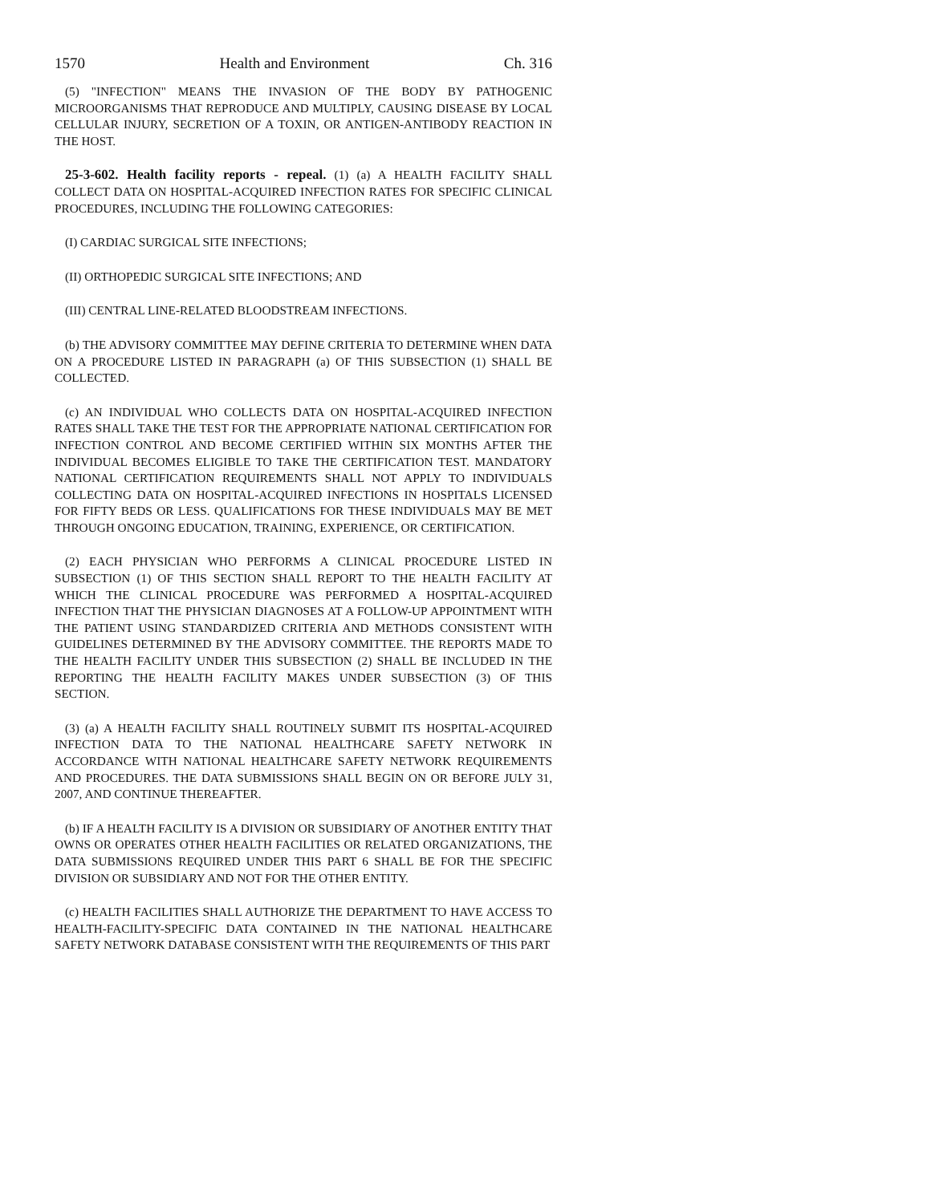1570 Health and Environment Ch. 316
(5) "INFECTION" MEANS THE INVASION OF THE BODY BY PATHOGENIC MICROORGANISMS THAT REPRODUCE AND MULTIPLY, CAUSING DISEASE BY LOCAL CELLULAR INJURY, SECRETION OF A TOXIN, OR ANTIGEN-ANTIBODY REACTION IN THE HOST.
25-3-602. Health facility reports - repeal. (1) (a) A HEALTH FACILITY SHALL COLLECT DATA ON HOSPITAL-ACQUIRED INFECTION RATES FOR SPECIFIC CLINICAL PROCEDURES, INCLUDING THE FOLLOWING CATEGORIES:
(I) CARDIAC SURGICAL SITE INFECTIONS;
(II) ORTHOPEDIC SURGICAL SITE INFECTIONS; AND
(III) CENTRAL LINE-RELATED BLOODSTREAM INFECTIONS.
(b) THE ADVISORY COMMITTEE MAY DEFINE CRITERIA TO DETERMINE WHEN DATA ON A PROCEDURE LISTED IN PARAGRAPH (a) OF THIS SUBSECTION (1) SHALL BE COLLECTED.
(c) AN INDIVIDUAL WHO COLLECTS DATA ON HOSPITAL-ACQUIRED INFECTION RATES SHALL TAKE THE TEST FOR THE APPROPRIATE NATIONAL CERTIFICATION FOR INFECTION CONTROL AND BECOME CERTIFIED WITHIN SIX MONTHS AFTER THE INDIVIDUAL BECOMES ELIGIBLE TO TAKE THE CERTIFICATION TEST. MANDATORY NATIONAL CERTIFICATION REQUIREMENTS SHALL NOT APPLY TO INDIVIDUALS COLLECTING DATA ON HOSPITAL-ACQUIRED INFECTIONS IN HOSPITALS LICENSED FOR FIFTY BEDS OR LESS. QUALIFICATIONS FOR THESE INDIVIDUALS MAY BE MET THROUGH ONGOING EDUCATION, TRAINING, EXPERIENCE, OR CERTIFICATION.
(2) EACH PHYSICIAN WHO PERFORMS A CLINICAL PROCEDURE LISTED IN SUBSECTION (1) OF THIS SECTION SHALL REPORT TO THE HEALTH FACILITY AT WHICH THE CLINICAL PROCEDURE WAS PERFORMED A HOSPITAL-ACQUIRED INFECTION THAT THE PHYSICIAN DIAGNOSES AT A FOLLOW-UP APPOINTMENT WITH THE PATIENT USING STANDARDIZED CRITERIA AND METHODS CONSISTENT WITH GUIDELINES DETERMINED BY THE ADVISORY COMMITTEE. THE REPORTS MADE TO THE HEALTH FACILITY UNDER THIS SUBSECTION (2) SHALL BE INCLUDED IN THE REPORTING THE HEALTH FACILITY MAKES UNDER SUBSECTION (3) OF THIS SECTION.
(3) (a) A HEALTH FACILITY SHALL ROUTINELY SUBMIT ITS HOSPITAL-ACQUIRED INFECTION DATA TO THE NATIONAL HEALTHCARE SAFETY NETWORK IN ACCORDANCE WITH NATIONAL HEALTHCARE SAFETY NETWORK REQUIREMENTS AND PROCEDURES. THE DATA SUBMISSIONS SHALL BEGIN ON OR BEFORE JULY 31, 2007, AND CONTINUE THEREAFTER.
(b) IF A HEALTH FACILITY IS A DIVISION OR SUBSIDIARY OF ANOTHER ENTITY THAT OWNS OR OPERATES OTHER HEALTH FACILITIES OR RELATED ORGANIZATIONS, THE DATA SUBMISSIONS REQUIRED UNDER THIS PART 6 SHALL BE FOR THE SPECIFIC DIVISION OR SUBSIDIARY AND NOT FOR THE OTHER ENTITY.
(c) HEALTH FACILITIES SHALL AUTHORIZE THE DEPARTMENT TO HAVE ACCESS TO HEALTH-FACILITY-SPECIFIC DATA CONTAINED IN THE NATIONAL HEALTHCARE SAFETY NETWORK DATABASE CONSISTENT WITH THE REQUIREMENTS OF THIS PART